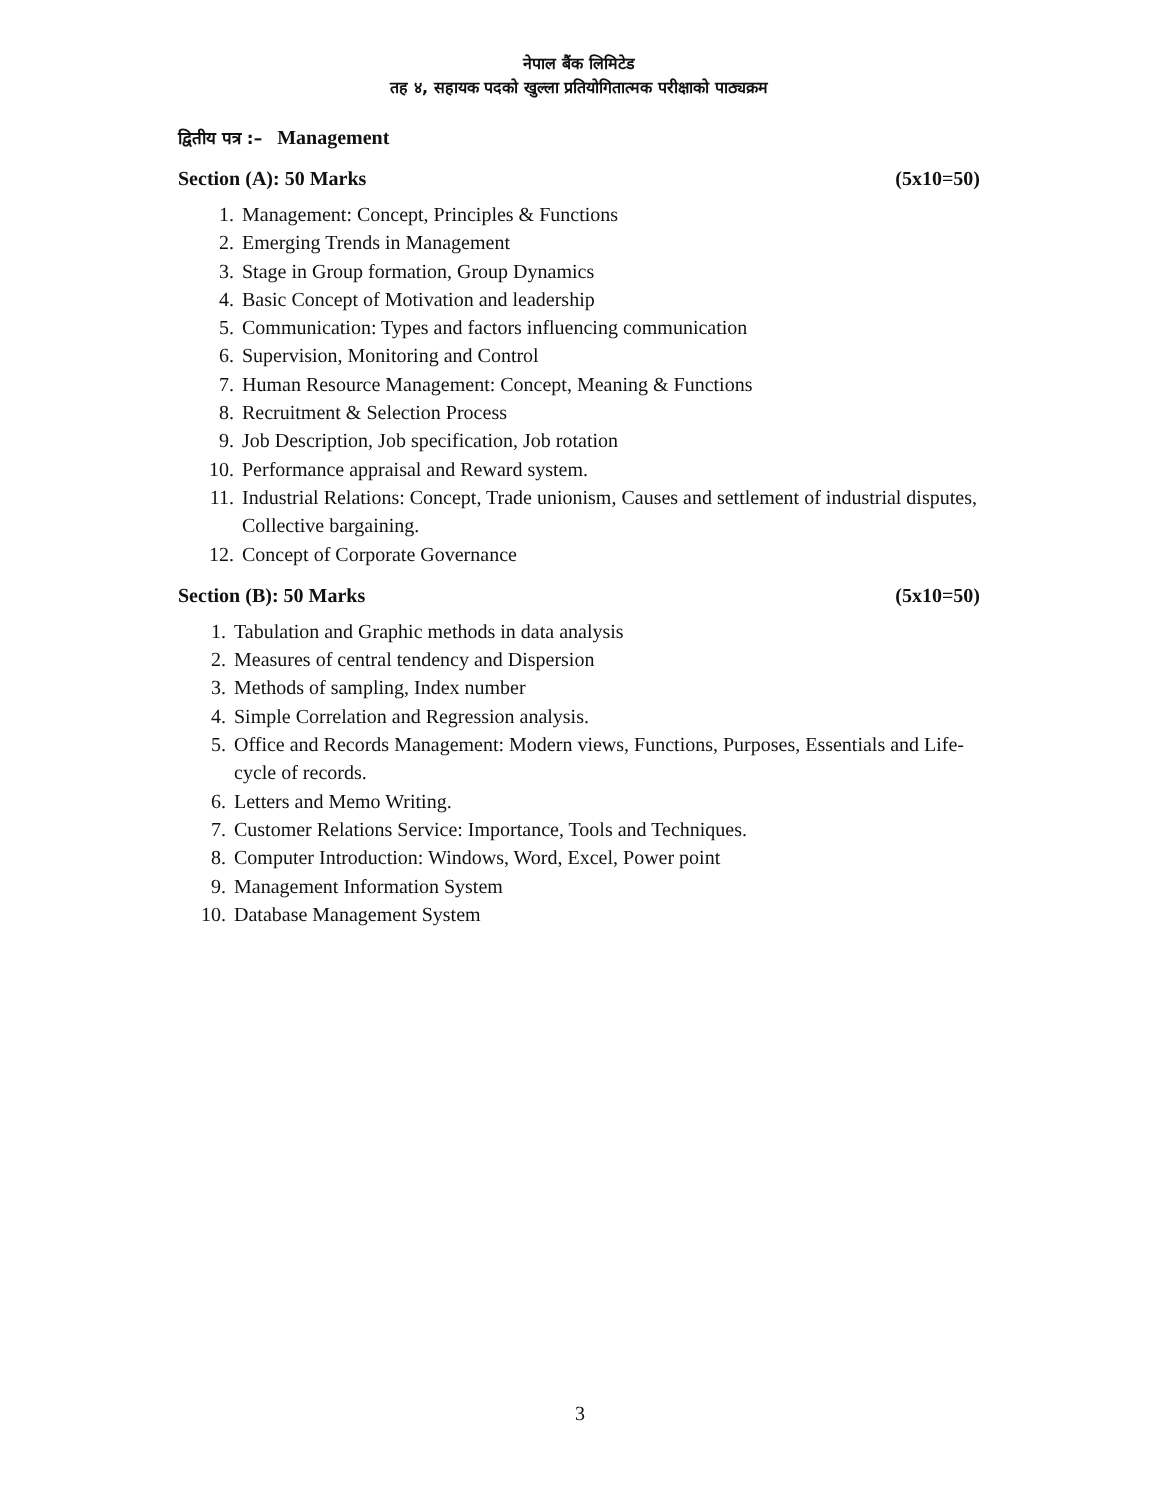नेपाल बैंक लिमिटेड
तह ४, सहायक पदको खुल्ला प्रतियोगितात्मक परीक्षाको पाठ्यक्रम
द्वितीय पत्र :– Management
Section (A): 50 Marks (5x10=50)
1. Management: Concept, Principles & Functions
2. Emerging Trends in Management
3. Stage in Group formation, Group Dynamics
4. Basic Concept of Motivation and leadership
5. Communication: Types and factors influencing communication
6. Supervision, Monitoring and Control
7. Human Resource Management: Concept, Meaning & Functions
8. Recruitment & Selection Process
9. Job Description, Job specification, Job rotation
10. Performance appraisal and Reward system.
11. Industrial Relations: Concept, Trade unionism, Causes and settlement of industrial disputes, Collective bargaining.
12. Concept of Corporate Governance
Section (B): 50 Marks (5x10=50)
1. Tabulation and Graphic methods in data analysis
2. Measures of central tendency and Dispersion
3. Methods of sampling, Index number
4. Simple Correlation and Regression analysis.
5. Office and Records Management: Modern views, Functions, Purposes, Essentials and Life-cycle of records.
6. Letters and Memo Writing.
7. Customer Relations Service: Importance, Tools and Techniques.
8. Computer Introduction: Windows, Word, Excel, Power point
9. Management Information System
10. Database Management System
3